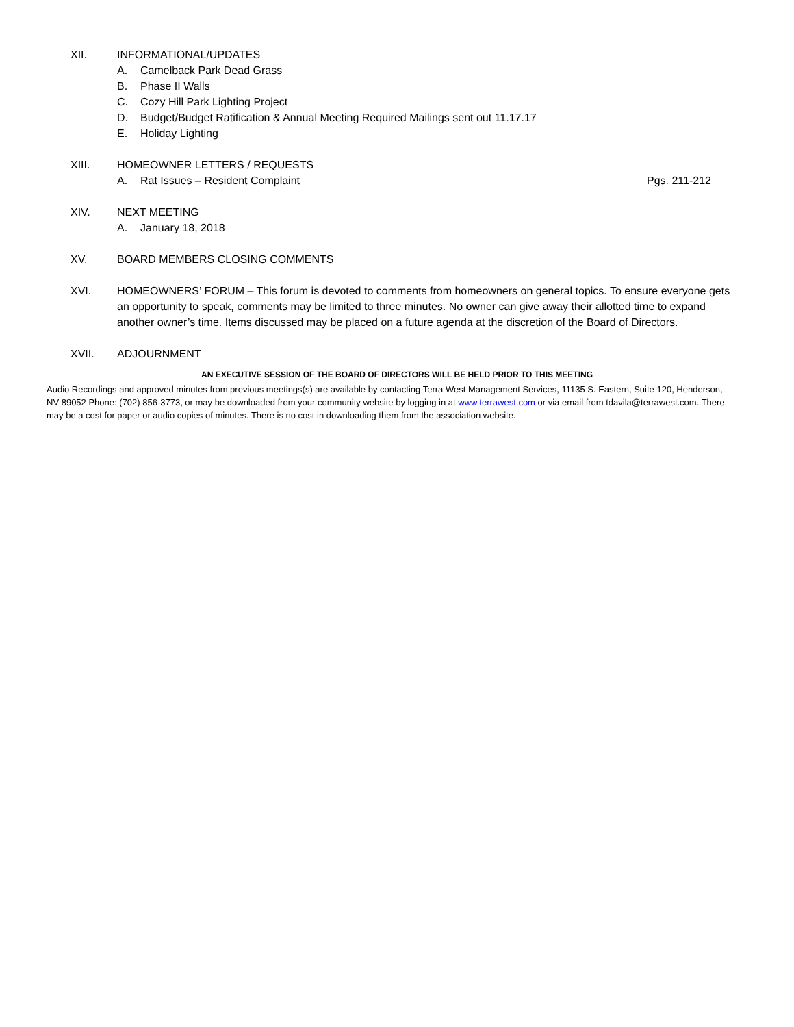XII. INFORMATIONAL/UPDATES
A. Camelback Park Dead Grass
B. Phase II Walls
C. Cozy Hill Park Lighting Project
D. Budget/Budget Ratification & Annual Meeting Required Mailings sent out 11.17.17
E. Holiday Lighting
XIII. HOMEOWNER LETTERS / REQUESTS
A. Rat Issues – Resident Complaint Pgs. 211-212
XIV. NEXT MEETING
A. January 18, 2018
XV. BOARD MEMBERS CLOSING COMMENTS
XVI. HOMEOWNERS’ FORUM – This forum is devoted to comments from homeowners on general topics. To ensure everyone gets an opportunity to speak, comments may be limited to three minutes. No owner can give away their allotted time to expand another owner’s time. Items discussed may be placed on a future agenda at the discretion of the Board of Directors.
XVII. ADJOURNMENT
AN EXECUTIVE SESSION OF THE BOARD OF DIRECTORS WILL BE HELD PRIOR TO THIS MEETING
Audio Recordings and approved minutes from previous meetings(s) are available by contacting Terra West Management Services, 11135 S. Eastern, Suite 120, Henderson, NV 89052 Phone: (702) 856-3773, or may be downloaded from your community website by logging in at www.terrawest.com or via email from tdavila@terrawest.com. There may be a cost for paper or audio copies of minutes. There is no cost in downloading them from the association website.